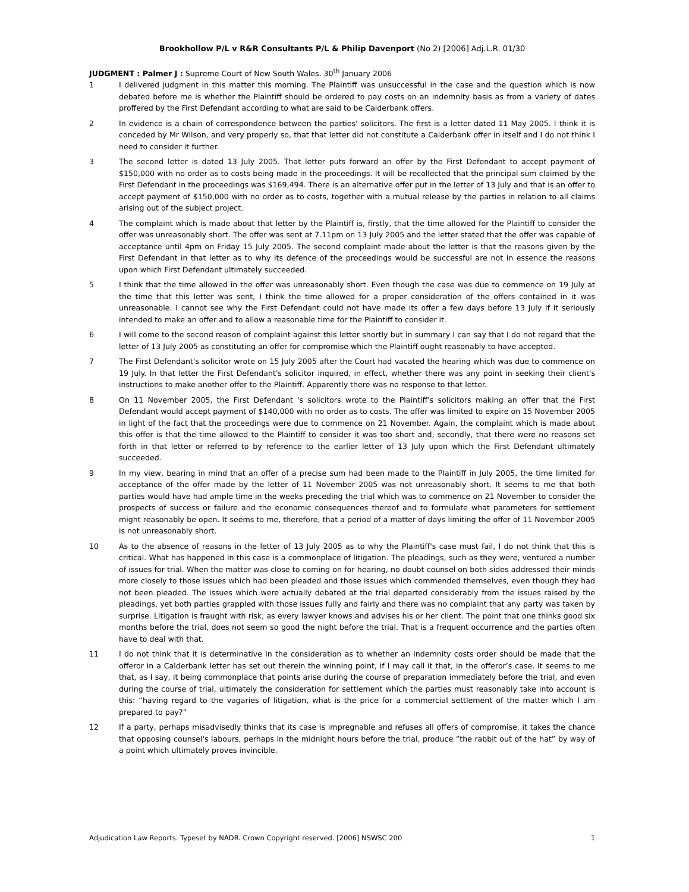Brookhollow P/L v R&R Consultants P/L & Philip Davenport (No 2) [2006] Adj.L.R. 01/30
JUDGMENT : Palmer J : Supreme Court of New South Wales. 30<sup>th</sup> January 2006
1 I delivered judgment in this matter this morning. The Plaintiff was unsuccessful in the case and the question which is now debated before me is whether the Plaintiff should be ordered to pay costs on an indemnity basis as from a variety of dates proffered by the First Defendant according to what are said to be Calderbank offers.
2 In evidence is a chain of correspondence between the parties' solicitors. The first is a letter dated 11 May 2005. I think it is conceded by Mr Wilson, and very properly so, that that letter did not constitute a Calderbank offer in itself and I do not think I need to consider it further.
3 The second letter is dated 13 July 2005. That letter puts forward an offer by the First Defendant to accept payment of $150,000 with no order as to costs being made in the proceedings. It will be recollected that the principal sum claimed by the First Defendant in the proceedings was $169,494. There is an alternative offer put in the letter of 13 July and that is an offer to accept payment of $150,000 with no order as to costs, together with a mutual release by the parties in relation to all claims arising out of the subject project.
4 The complaint which is made about that letter by the Plaintiff is, firstly, that the time allowed for the Plaintiff to consider the offer was unreasonably short. The offer was sent at 7.11pm on 13 July 2005 and the letter stated that the offer was capable of acceptance until 4pm on Friday 15 July 2005. The second complaint made about the letter is that the reasons given by the First Defendant in that letter as to why its defence of the proceedings would be successful are not in essence the reasons upon which First Defendant ultimately succeeded.
5 I think that the time allowed in the offer was unreasonably short. Even though the case was due to commence on 19 July at the time that this letter was sent, I think the time allowed for a proper consideration of the offers contained in it was unreasonable. I cannot see why the First Defendant could not have made its offer a few days before 13 July if it seriously intended to make an offer and to allow a reasonable time for the Plaintiff to consider it.
6 I will come to the second reason of complaint against this letter shortly but in summary I can say that I do not regard that the letter of 13 July 2005 as constituting an offer for compromise which the Plaintiff ought reasonably to have accepted.
7 The First Defendant's solicitor wrote on 15 July 2005 after the Court had vacated the hearing which was due to commence on 19 July. In that letter the First Defendant's solicitor inquired, in effect, whether there was any point in seeking their client's instructions to make another offer to the Plaintiff. Apparently there was no response to that letter.
8 On 11 November 2005, the First Defendant 's solicitors wrote to the Plaintiff's solicitors making an offer that the First Defendant would accept payment of $140,000 with no order as to costs. The offer was limited to expire on 15 November 2005 in light of the fact that the proceedings were due to commence on 21 November. Again, the complaint which is made about this offer is that the time allowed to the Plaintiff to consider it was too short and, secondly, that there were no reasons set forth in that letter or referred to by reference to the earlier letter of 13 July upon which the First Defendant ultimately succeeded.
9 In my view, bearing in mind that an offer of a precise sum had been made to the Plaintiff in July 2005, the time limited for acceptance of the offer made by the letter of 11 November 2005 was not unreasonably short. It seems to me that both parties would have had ample time in the weeks preceding the trial which was to commence on 21 November to consider the prospects of success or failure and the economic consequences thereof and to formulate what parameters for settlement might reasonably be open. It seems to me, therefore, that a period of a matter of days limiting the offer of 11 November 2005 is not unreasonably short.
10 As to the absence of reasons in the letter of 13 July 2005 as to why the Plaintiff's case must fail, I do not think that this is critical. What has happened in this case is a commonplace of litigation. The pleadings, such as they were, ventured a number of issues for trial. When the matter was close to coming on for hearing, no doubt counsel on both sides addressed their minds more closely to those issues which had been pleaded and those issues which commended themselves, even though they had not been pleaded. The issues which were actually debated at the trial departed considerably from the issues raised by the pleadings, yet both parties grappled with those issues fully and fairly and there was no complaint that any party was taken by surprise. Litigation is fraught with risk, as every lawyer knows and advises his or her client. The point that one thinks good six months before the trial, does not seem so good the night before the trial. That is a frequent occurrence and the parties often have to deal with that.
11 I do not think that it is determinative in the consideration as to whether an indemnity costs order should be made that the offeror in a Calderbank letter has set out therein the winning point, if I may call it that, in the offeror’s case. It seems to me that, as I say, it being commonplace that points arise during the course of preparation immediately before the trial, and even during the course of trial, ultimately the consideration for settlement which the parties must reasonably take into account is this: “having regard to the vagaries of litigation, what is the price for a commercial settlement of the matter which I am prepared to pay?”
12 If a party, perhaps misadvisedly thinks that its case is impregnable and refuses all offers of compromise, it takes the chance that opposing counsel's labours, perhaps in the midnight hours before the trial, produce “the rabbit out of the hat” by way of a point which ultimately proves invincible.
Adjudication Law Reports. Typeset by NADR. Crown Copyright reserved. [2006] NSWSC 200 1